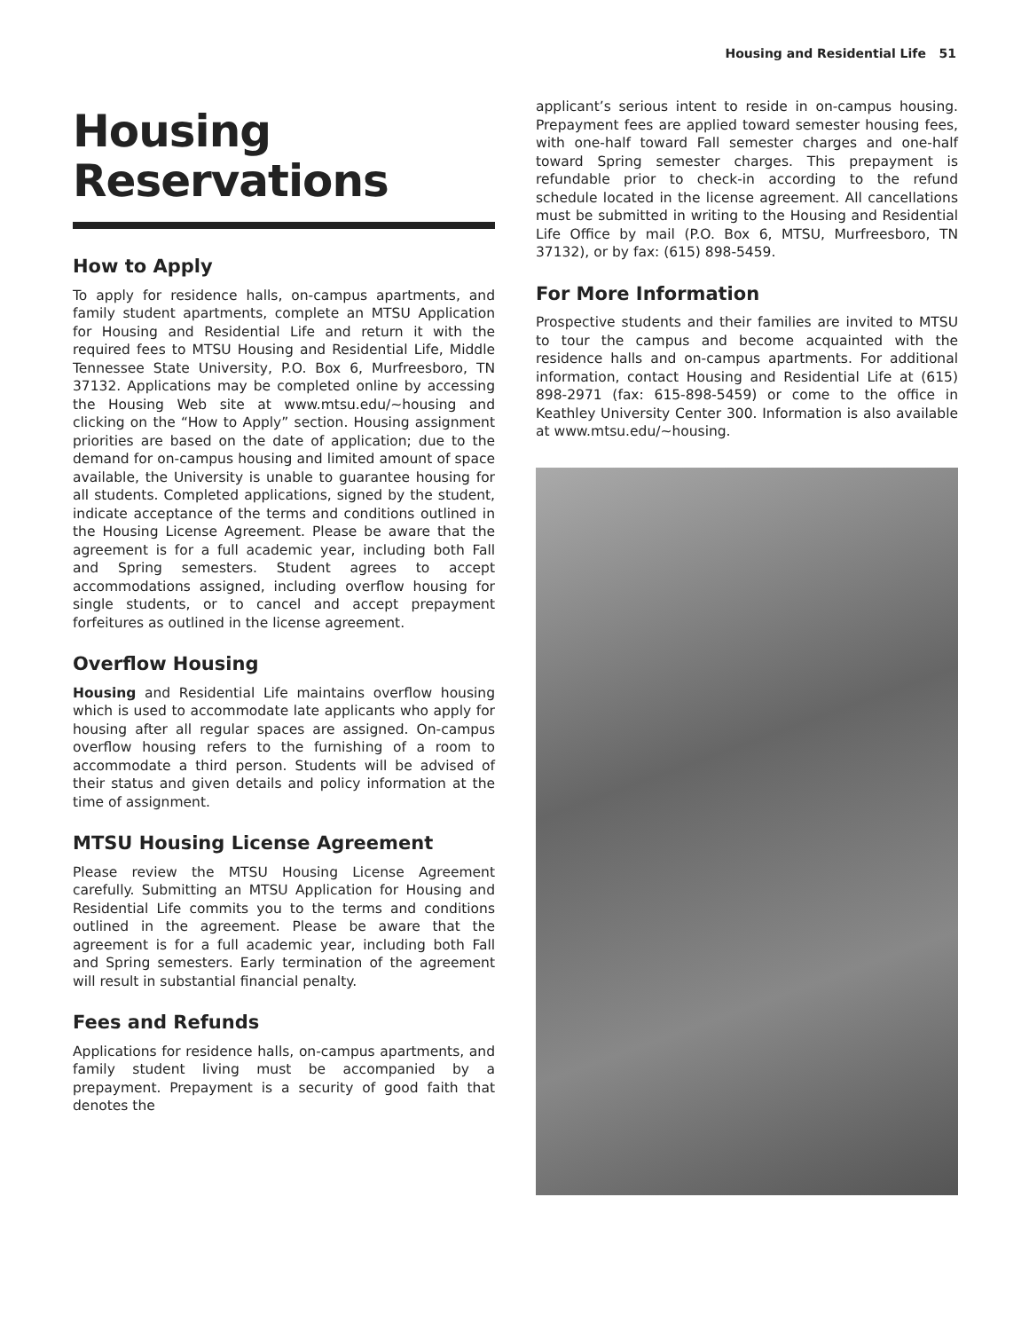Housing and Residential Life 51
Housing
Reservations
How to Apply
To apply for residence halls, on-campus apartments, and family student apartments, complete an MTSU Application for Housing and Residential Life and return it with the required fees to MTSU Housing and Residential Life, Middle Tennessee State University, P.O. Box 6, Murfreesboro, TN 37132. Applications may be completed online by accessing the Housing Web site at www.mtsu.edu/~housing and clicking on the “How to Apply” section. Housing assignment priorities are based on the date of application; due to the demand for on-campus housing and limited amount of space available, the University is unable to guarantee housing for all students. Completed applications, signed by the student, indicate acceptance of the terms and conditions outlined in the Housing License Agreement. Please be aware that the agreement is for a full academic year, including both Fall and Spring semesters. Student agrees to accept accommodations assigned, including overflow housing for single students, or to cancel and accept prepayment forfeitures as outlined in the license agreement.
Overflow Housing
Housing and Residential Life maintains overflow housing which is used to accommodate late applicants who apply for housing after all regular spaces are assigned. On-campus overflow housing refers to the furnishing of a room to accommodate a third person. Students will be advised of their status and given details and policy information at the time of assignment.
MTSU Housing License Agreement
Please review the MTSU Housing License Agreement carefully. Submitting an MTSU Application for Housing and Residential Life commits you to the terms and conditions outlined in the agreement. Please be aware that the agreement is for a full academic year, including both Fall and Spring semesters. Early termination of the agreement will result in substantial financial penalty.
Fees and Refunds
Applications for residence halls, on-campus apartments, and family student living must be accompanied by a prepayment. Prepayment is a security of good faith that denotes the
applicant’s serious intent to reside in on-campus housing. Prepayment fees are applied toward semester housing fees, with one-half toward Fall semester charges and one-half toward Spring semester charges. This prepayment is refundable prior to check-in according to the refund schedule located in the license agreement. All cancellations must be submitted in writing to the Housing and Residential Life Office by mail (P.O. Box 6, MTSU, Murfreesboro, TN 37132), or by fax: (615) 898-5459.
For More Information
Prospective students and their families are invited to MTSU to tour the campus and become acquainted with the residence halls and on-campus apartments. For additional information, contact Housing and Residential Life at (615) 898-2971 (fax: 615-898-5459) or come to the office in Keathley University Center 300. Information is also available at www.mtsu.edu/~housing.